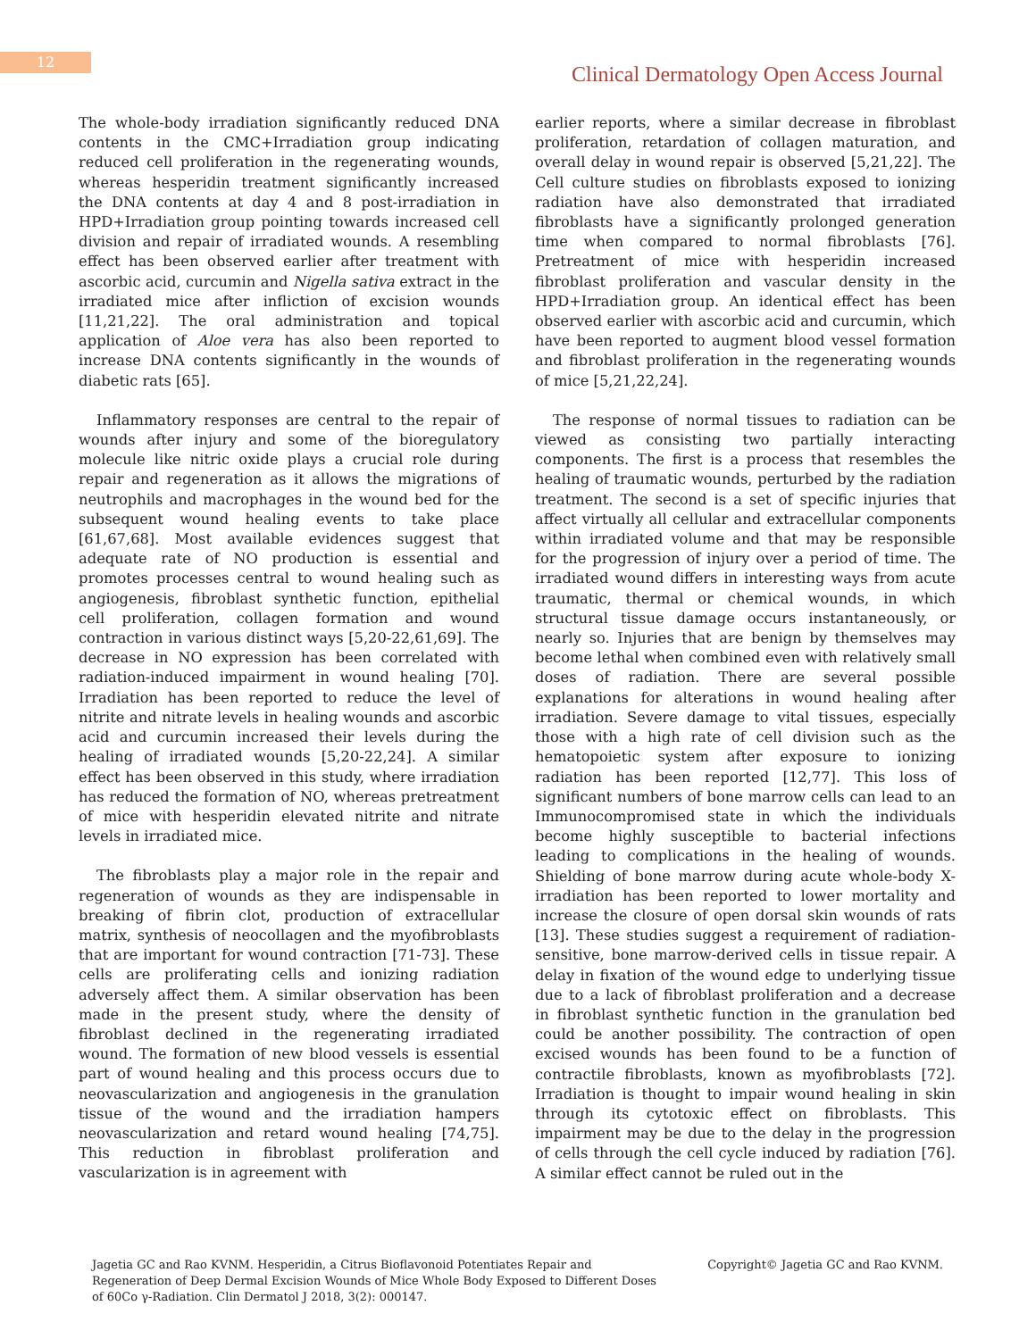12
Clinical Dermatology Open Access Journal
The whole-body irradiation significantly reduced DNA contents in the CMC+Irradiation group indicating reduced cell proliferation in the regenerating wounds, whereas hesperidin treatment significantly increased the DNA contents at day 4 and 8 post-irradiation in HPD+Irradiation group pointing towards increased cell division and repair of irradiated wounds. A resembling effect has been observed earlier after treatment with ascorbic acid, curcumin and Nigella sativa extract in the irradiated mice after infliction of excision wounds [11,21,22]. The oral administration and topical application of Aloe vera has also been reported to increase DNA contents significantly in the wounds of diabetic rats [65].
Inflammatory responses are central to the repair of wounds after injury and some of the bioregulatory molecule like nitric oxide plays a crucial role during repair and regeneration as it allows the migrations of neutrophils and macrophages in the wound bed for the subsequent wound healing events to take place [61,67,68]. Most available evidences suggest that adequate rate of NO production is essential and promotes processes central to wound healing such as angiogenesis, fibroblast synthetic function, epithelial cell proliferation, collagen formation and wound contraction in various distinct ways [5,20-22,61,69]. The decrease in NO expression has been correlated with radiation-induced impairment in wound healing [70]. Irradiation has been reported to reduce the level of nitrite and nitrate levels in healing wounds and ascorbic acid and curcumin increased their levels during the healing of irradiated wounds [5,20-22,24]. A similar effect has been observed in this study, where irradiation has reduced the formation of NO, whereas pretreatment of mice with hesperidin elevated nitrite and nitrate levels in irradiated mice.
The fibroblasts play a major role in the repair and regeneration of wounds as they are indispensable in breaking of fibrin clot, production of extracellular matrix, synthesis of neocollagen and the myofibroblasts that are important for wound contraction [71-73]. These cells are proliferating cells and ionizing radiation adversely affect them. A similar observation has been made in the present study, where the density of fibroblast declined in the regenerating irradiated wound. The formation of new blood vessels is essential part of wound healing and this process occurs due to neovascularization and angiogenesis in the granulation tissue of the wound and the irradiation hampers neovascularization and retard wound healing [74,75]. This reduction in fibroblast proliferation and vascularization is in agreement with
earlier reports, where a similar decrease in fibroblast proliferation, retardation of collagen maturation, and overall delay in wound repair is observed [5,21,22]. The Cell culture studies on fibroblasts exposed to ionizing radiation have also demonstrated that irradiated fibroblasts have a significantly prolonged generation time when compared to normal fibroblasts [76]. Pretreatment of mice with hesperidin increased fibroblast proliferation and vascular density in the HPD+Irradiation group. An identical effect has been observed earlier with ascorbic acid and curcumin, which have been reported to augment blood vessel formation and fibroblast proliferation in the regenerating wounds of mice [5,21,22,24].
The response of normal tissues to radiation can be viewed as consisting two partially interacting components. The first is a process that resembles the healing of traumatic wounds, perturbed by the radiation treatment. The second is a set of specific injuries that affect virtually all cellular and extracellular components within irradiated volume and that may be responsible for the progression of injury over a period of time. The irradiated wound differs in interesting ways from acute traumatic, thermal or chemical wounds, in which structural tissue damage occurs instantaneously, or nearly so. Injuries that are benign by themselves may become lethal when combined even with relatively small doses of radiation. There are several possible explanations for alterations in wound healing after irradiation. Severe damage to vital tissues, especially those with a high rate of cell division such as the hematopoietic system after exposure to ionizing radiation has been reported [12,77]. This loss of significant numbers of bone marrow cells can lead to an Immunocompromised state in which the individuals become highly susceptible to bacterial infections leading to complications in the healing of wounds. Shielding of bone marrow during acute whole-body X-irradiation has been reported to lower mortality and increase the closure of open dorsal skin wounds of rats [13]. These studies suggest a requirement of radiation-sensitive, bone marrow-derived cells in tissue repair. A delay in fixation of the wound edge to underlying tissue due to a lack of fibroblast proliferation and a decrease in fibroblast synthetic function in the granulation bed could be another possibility. The contraction of open excised wounds has been found to be a function of contractile fibroblasts, known as myofibroblasts [72]. Irradiation is thought to impair wound healing in skin through its cytotoxic effect on fibroblasts. This impairment may be due to the delay in the progression of cells through the cell cycle induced by radiation [76]. A similar effect cannot be ruled out in the
Jagetia GC and Rao KVNM. Hesperidin, a Citrus Bioflavonoid Potentiates Repair and Regeneration of Deep Dermal Excision Wounds of Mice Whole Body Exposed to Different Doses of 60Co γ-Radiation. Clin Dermatol J 2018, 3(2): 000147.
Copyright© Jagetia GC and Rao KVNM.